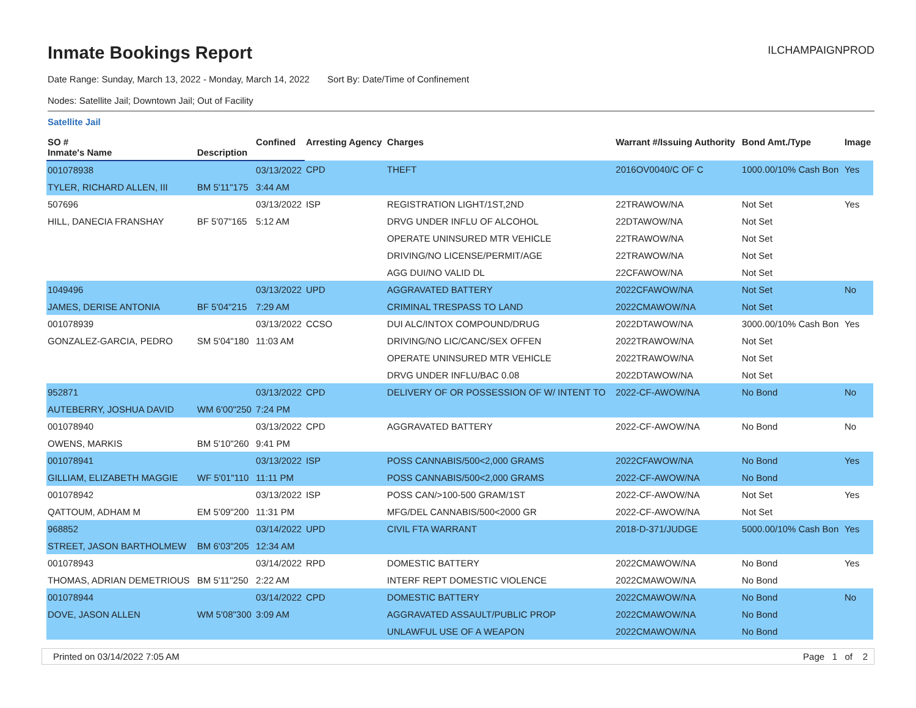Inmate Bookings Report
ILCHAMPAIGNPROD
Date Range: Sunday, March 13, 2022 - Monday, March 14, 2022 Sort By: Date/Time of Confinement
Nodes: Satellite Jail; Downtown Jail; Out of Facility
Satellite Jail
| SO # | | Confined | Arresting Agency | Charges | Warrant #/Issuing Authority | Bond Amt./Type | Image |
| --- | --- | --- | --- | --- | --- | --- | --- |
| Inmate's Name | Description | | | | | | |
| 001078938 | | 03/13/2022 | CPD | THEFT | 2016OV0040/C OF C | 1000.00/10% Cash Bon | Yes |
| TYLER, RICHARD ALLEN, III | BM 5'11"175 | 3:44 AM | | | | | |
| 507696 | | 03/13/2022 | ISP | REGISTRATION LIGHT/1ST,2ND | 22TRAWOW/NA | Not Set | Yes |
| HILL, DANECIA FRANSHAY | BF 5'07"165 | 5:12 AM | | DRVG UNDER INFLU OF ALCOHOL | 22DTAWOW/NA | Not Set | |
| | | | | OPERATE UNINSURED MTR VEHICLE | 22TRAWOW/NA | Not Set | |
| | | | | DRIVING/NO LICENSE/PERMIT/AGE | 22TRAWOW/NA | Not Set | |
| | | | | AGG DUI/NO VALID DL | 22CFAWOW/NA | Not Set | |
| 1049496 | | 03/13/2022 | UPD | AGGRAVATED BATTERY | 2022CFAWOW/NA | Not Set | No |
| JAMES, DERISE ANTONIA | BF 5'04"215 | 7:29 AM | | CRIMINAL TRESPASS TO LAND | 2022CMAWOW/NA | Not Set | |
| 001078939 | | 03/13/2022 | CCSO | DUI ALC/INTOX COMPOUND/DRUG | 2022DTAWOW/NA | 3000.00/10% Cash Bon | Yes |
| GONZALEZ-GARCIA, PEDRO | SM 5'04"180 | 11:03 AM | | DRIVING/NO LIC/CANC/SEX OFFEN | 2022TRAWOW/NA | Not Set | |
| | | | | OPERATE UNINSURED MTR VEHICLE | 2022TRAWOW/NA | Not Set | |
| | | | | DRVG UNDER INFLU/BAC 0.08 | 2022DTAWOW/NA | Not Set | |
| 952871 | | 03/13/2022 | CPD | DELIVERY OF OR POSSESSION OF W/ INTENT TO | 2022-CF-AWOW/NA | No Bond | No |
| AUTEBERRY, JOSHUA DAVID | WM 6'00"250 | 7:24 PM | | | | | |
| 001078940 | | 03/13/2022 | CPD | AGGRAVATED BATTERY | 2022-CF-AWOW/NA | No Bond | No |
| OWENS, MARKIS | BM 5'10"260 | 9:41 PM | | | | | |
| 001078941 | | 03/13/2022 | ISP | POSS CANNABIS/500<2,000 GRAMS | 2022CFAWOW/NA | No Bond | Yes |
| GILLIAM, ELIZABETH MAGGIE | WF 5'01"110 | 11:11 PM | | POSS CANNABIS/500<2,000 GRAMS | 2022-CF-AWOW/NA | No Bond | |
| 001078942 | | 03/13/2022 | ISP | POSS CAN/>100-500 GRAM/1ST | 2022-CF-AWOW/NA | Not Set | Yes |
| QATTOUM, ADHAM M | EM 5'09"200 | 11:31 PM | | MFG/DEL CANNABIS/500<2000 GR | 2022-CF-AWOW/NA | Not Set | |
| 968852 | | 03/14/2022 | UPD | CIVIL FTA WARRANT | 2018-D-371/JUDGE | 5000.00/10% Cash Bon | Yes |
| STREET, JASON BARTHOLMEW | BM 6'03"205 | 12:34 AM | | | | | |
| 001078943 | | 03/14/2022 | RPD | DOMESTIC BATTERY | 2022CMAWOW/NA | No Bond | Yes |
| THOMAS, ADRIAN DEMETRIOUS | BM 5'11"250 | 2:22 AM | | INTERF REPT DOMESTIC VIOLENCE | 2022CMAWOW/NA | No Bond | |
| 001078944 | | 03/14/2022 | CPD | DOMESTIC BATTERY | 2022CMAWOW/NA | No Bond | No |
| DOVE, JASON ALLEN | WM 5'08"300 | 3:09 AM | | AGGRAVATED ASSAULT/PUBLIC PROP | 2022CMAWOW/NA | No Bond | |
| | | | | UNLAWFUL USE OF A WEAPON | 2022CMAWOW/NA | No Bond | |
Printed on 03/14/2022 7:05 AM Page 1 of 2